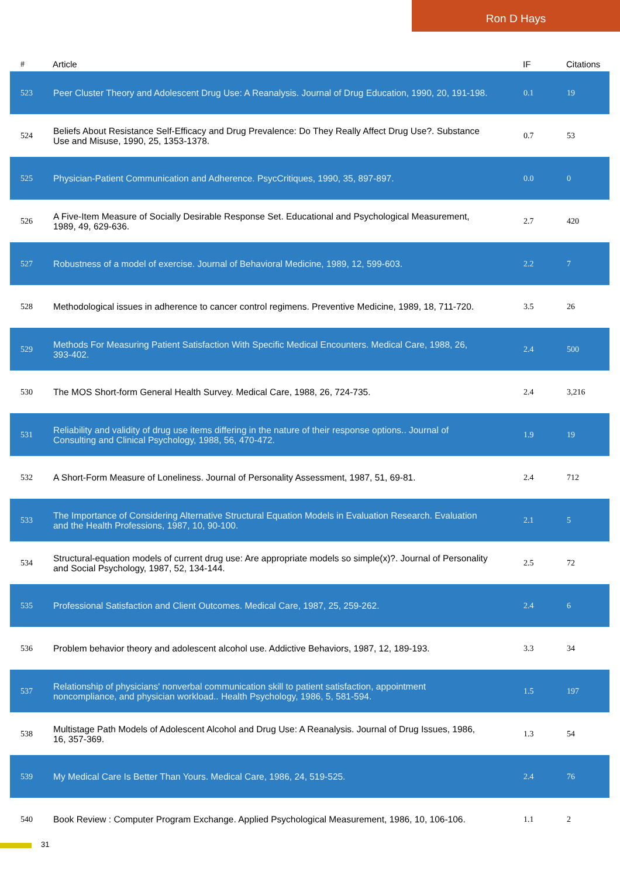Ron D Hays
| # | Article | IF | Citations |
| --- | --- | --- | --- |
| 523 | Peer Cluster Theory and Adolescent Drug Use: A Reanalysis. Journal of Drug Education, 1990, 20, 191-198. | 0.1 | 19 |
| 524 | Beliefs About Resistance Self-Efficacy and Drug Prevalence: Do They Really Affect Drug Use?. Substance Use and Misuse, 1990, 25, 1353-1378. | 0.7 | 53 |
| 525 | Physician-Patient Communication and Adherence. PsycCritiques, 1990, 35, 897-897. | 0.0 | 0 |
| 526 | A Five-Item Measure of Socially Desirable Response Set. Educational and Psychological Measurement, 1989, 49, 629-636. | 2.7 | 420 |
| 527 | Robustness of a model of exercise. Journal of Behavioral Medicine, 1989, 12, 599-603. | 2.2 | 7 |
| 528 | Methodological issues in adherence to cancer control regimens. Preventive Medicine, 1989, 18, 711-720. | 3.5 | 26 |
| 529 | Methods For Measuring Patient Satisfaction With Specific Medical Encounters. Medical Care, 1988, 26, 393-402. | 2.4 | 500 |
| 530 | The MOS Short-form General Health Survey. Medical Care, 1988, 26, 724-735. | 2.4 | 3,216 |
| 531 | Reliability and validity of drug use items differing in the nature of their response options.. Journal of Consulting and Clinical Psychology, 1988, 56, 470-472. | 1.9 | 19 |
| 532 | A Short-Form Measure of Loneliness. Journal of Personality Assessment, 1987, 51, 69-81. | 2.4 | 712 |
| 533 | The Importance of Considering Alternative Structural Equation Models in Evaluation Research. Evaluation and the Health Professions, 1987, 10, 90-100. | 2.1 | 5 |
| 534 | Structural-equation models of current drug use: Are appropriate models so simple(x)?. Journal of Personality and Social Psychology, 1987, 52, 134-144. | 2.5 | 72 |
| 535 | Professional Satisfaction and Client Outcomes. Medical Care, 1987, 25, 259-262. | 2.4 | 6 |
| 536 | Problem behavior theory and adolescent alcohol use. Addictive Behaviors, 1987, 12, 189-193. | 3.3 | 34 |
| 537 | Relationship of physicians' nonverbal communication skill to patient satisfaction, appointment noncompliance, and physician workload.. Health Psychology, 1986, 5, 581-594. | 1.5 | 197 |
| 538 | Multistage Path Models of Adolescent Alcohol and Drug Use: A Reanalysis. Journal of Drug Issues, 1986, 16, 357-369. | 1.3 | 54 |
| 539 | My Medical Care Is Better Than Yours. Medical Care, 1986, 24, 519-525. | 2.4 | 76 |
| 540 | Book Review : Computer Program Exchange. Applied Psychological Measurement, 1986, 10, 106-106. | 1.1 | 2 |
31